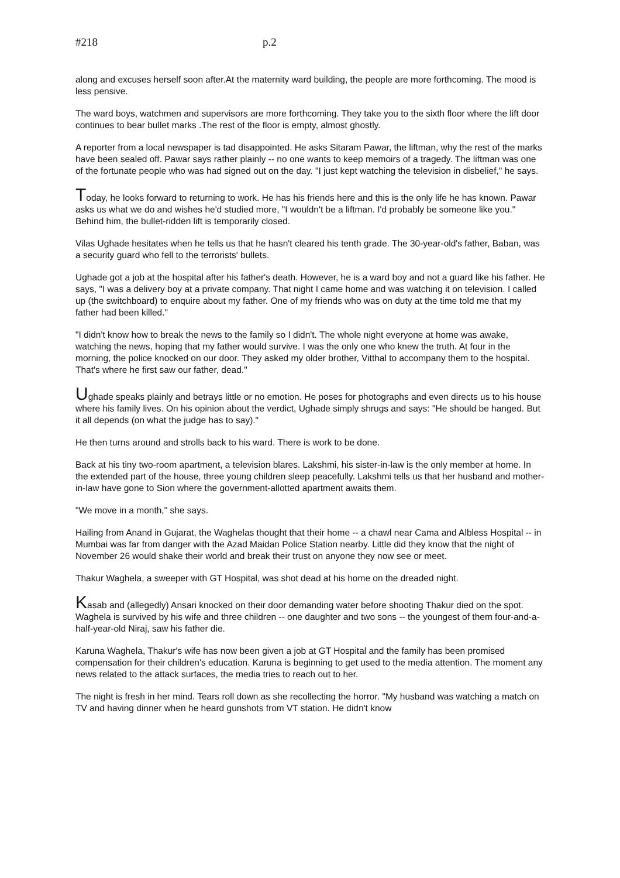#218 p.2
along and excuses herself soon after.At the maternity ward building, the people are more forthcoming. The mood is less pensive.
The ward boys, watchmen and supervisors are more forthcoming. They take you to the sixth floor where the lift door continues to bear bullet marks .The rest of the floor is empty, almost ghostly.
A reporter from a local newspaper is tad disappointed. He asks Sitaram Pawar, the liftman, why the rest of the marks have been sealed off. Pawar says rather plainly -- no one wants to keep memoirs of a tragedy. The liftman was one of the fortunate people who was had signed out on the day. "I just kept watching the television in disbelief," he says.
Today, he looks forward to returning to work. He has his friends here and this is the only life he has known. Pawar asks us what we do and wishes he'd studied more, "I wouldn't be a liftman. I'd probably be someone like you." Behind him, the bullet-ridden lift is temporarily closed.
Vilas Ughade hesitates when he tells us that he hasn't cleared his tenth grade. The 30-year-old's father, Baban, was a security guard who fell to the terrorists' bullets.
Ughade got a job at the hospital after his father's death. However, he is a ward boy and not a guard like his father. He says, "I was a delivery boy at a private company. That night I came home and was watching it on television. I called up (the switchboard) to enquire about my father. One of my friends who was on duty at the time told me that my father had been killed."
"I didn't know how to break the news to the family so I didn't. The whole night everyone at home was awake, watching the news, hoping that my father would survive. I was the only one who knew the truth. At four in the morning, the police knocked on our door. They asked my older brother, Vitthal to accompany them to the hospital. That's where he first saw our father, dead."
Ughade speaks plainly and betrays little or no emotion. He poses for photographs and even directs us to his house where his family lives. On his opinion about the verdict, Ughade simply shrugs and says: "He should be hanged. But it all depends (on what the judge has to say)."
He then turns around and strolls back to his ward. There is work to be done.
Back at his tiny two-room apartment, a television blares. Lakshmi, his sister-in-law is the only member at home. In the extended part of the house, three young children sleep peacefully. Lakshmi tells us that her husband and mother-in-law have gone to Sion where the government-allotted apartment awaits them.
"We move in a month," she says.
Hailing from Anand in Gujarat, the Waghelas thought that their home -- a chawl near Cama and Albless Hospital -- in Mumbai was far from danger with the Azad Maidan Police Station nearby. Little did they know that the night of November 26 would shake their world and break their trust on anyone they now see or meet.
Thakur Waghela, a sweeper with GT Hospital, was shot dead at his home on the dreaded night.
Kasab and (allegedly) Ansari knocked on their door demanding water before shooting Thakur died on the spot. Waghela is survived by his wife and three children -- one daughter and two sons -- the youngest of them four-and-a-half-year-old Niraj, saw his father die.
Karuna Waghela, Thakur's wife has now been given a job at GT Hospital and the family has been promised compensation for their children's education. Karuna is beginning to get used to the media attention. The moment any news related to the attack surfaces, the media tries to reach out to her.
The night is fresh in her mind. Tears roll down as she recollecting the horror. "My husband was watching a match on TV and having dinner when he heard gunshots from VT station. He didn't know